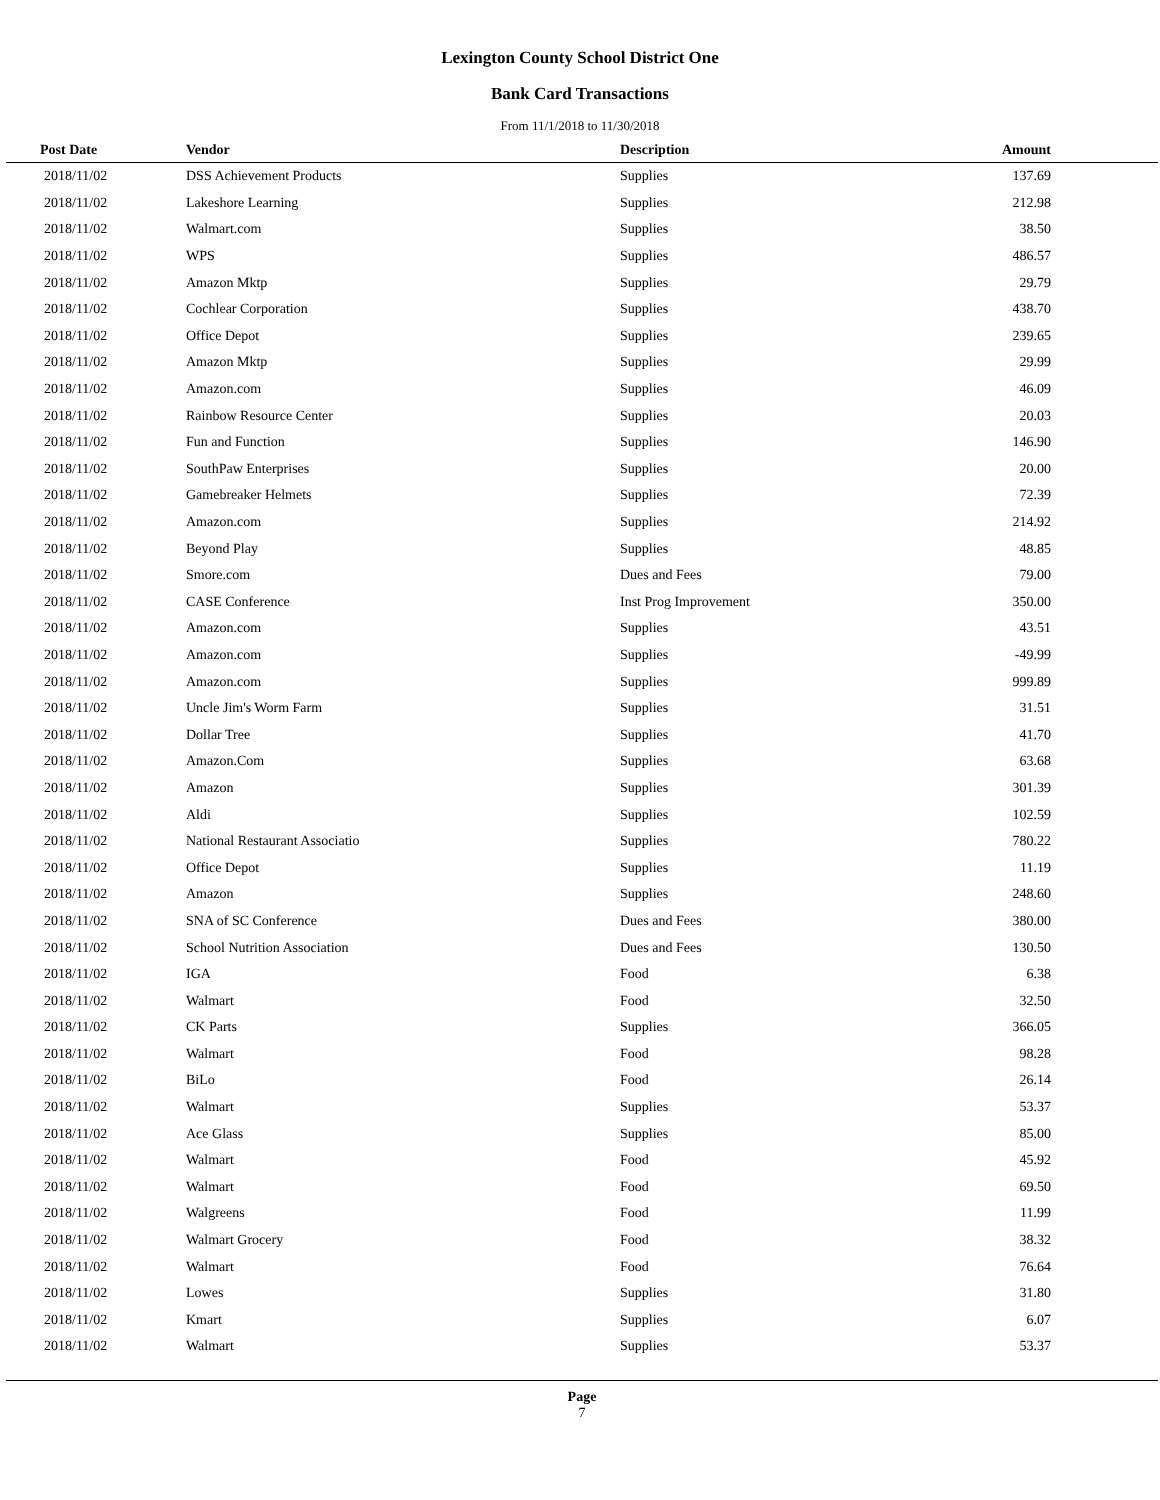Lexington County School District One
Bank Card Transactions
From 11/1/2018 to 11/30/2018
| Post Date | Vendor | Description | Amount | |
| --- | --- | --- | --- | --- |
| 2018/11/02 | DSS Achievement Products | Supplies | 137.69 | |
| 2018/11/02 | Lakeshore Learning | Supplies | 212.98 | |
| 2018/11/02 | Walmart.com | Supplies | 38.50 | |
| 2018/11/02 | WPS | Supplies | 486.57 | |
| 2018/11/02 | Amazon Mktp | Supplies | 29.79 | |
| 2018/11/02 | Cochlear Corporation | Supplies | 438.70 | |
| 2018/11/02 | Office Depot | Supplies | 239.65 | |
| 2018/11/02 | Amazon Mktp | Supplies | 29.99 | |
| 2018/11/02 | Amazon.com | Supplies | 46.09 | |
| 2018/11/02 | Rainbow Resource Center | Supplies | 20.03 | |
| 2018/11/02 | Fun and Function | Supplies | 146.90 | |
| 2018/11/02 | SouthPaw Enterprises | Supplies | 20.00 | |
| 2018/11/02 | Gamebreaker Helmets | Supplies | 72.39 | |
| 2018/11/02 | Amazon.com | Supplies | 214.92 | |
| 2018/11/02 | Beyond Play | Supplies | 48.85 | |
| 2018/11/02 | Smore.com | Dues and Fees | 79.00 | |
| 2018/11/02 | CASE Conference | Inst Prog Improvement | 350.00 | |
| 2018/11/02 | Amazon.com | Supplies | 43.51 | |
| 2018/11/02 | Amazon.com | Supplies | -49.99 | |
| 2018/11/02 | Amazon.com | Supplies | 999.89 | |
| 2018/11/02 | Uncle Jim's Worm Farm | Supplies | 31.51 | |
| 2018/11/02 | Dollar Tree | Supplies | 41.70 | |
| 2018/11/02 | Amazon.Com | Supplies | 63.68 | |
| 2018/11/02 | Amazon | Supplies | 301.39 | |
| 2018/11/02 | Aldi | Supplies | 102.59 | |
| 2018/11/02 | National Restaurant Associatio | Supplies | 780.22 | |
| 2018/11/02 | Office Depot | Supplies | 11.19 | |
| 2018/11/02 | Amazon | Supplies | 248.60 | |
| 2018/11/02 | SNA of SC Conference | Dues and Fees | 380.00 | |
| 2018/11/02 | School Nutrition Association | Dues and Fees | 130.50 | |
| 2018/11/02 | IGA | Food | 6.38 | |
| 2018/11/02 | Walmart | Food | 32.50 | |
| 2018/11/02 | CK Parts | Supplies | 366.05 | |
| 2018/11/02 | Walmart | Food | 98.28 | |
| 2018/11/02 | BiLo | Food | 26.14 | |
| 2018/11/02 | Walmart | Supplies | 53.37 | |
| 2018/11/02 | Ace Glass | Supplies | 85.00 | |
| 2018/11/02 | Walmart | Food | 45.92 | |
| 2018/11/02 | Walmart | Food | 69.50 | |
| 2018/11/02 | Walgreens | Food | 11.99 | |
| 2018/11/02 | Walmart Grocery | Food | 38.32 | |
| 2018/11/02 | Walmart | Food | 76.64 | |
| 2018/11/02 | Lowes | Supplies | 31.80 | |
| 2018/11/02 | Kmart | Supplies | 6.07 | |
| 2018/11/02 | Walmart | Supplies | 53.37 | |
Page
7